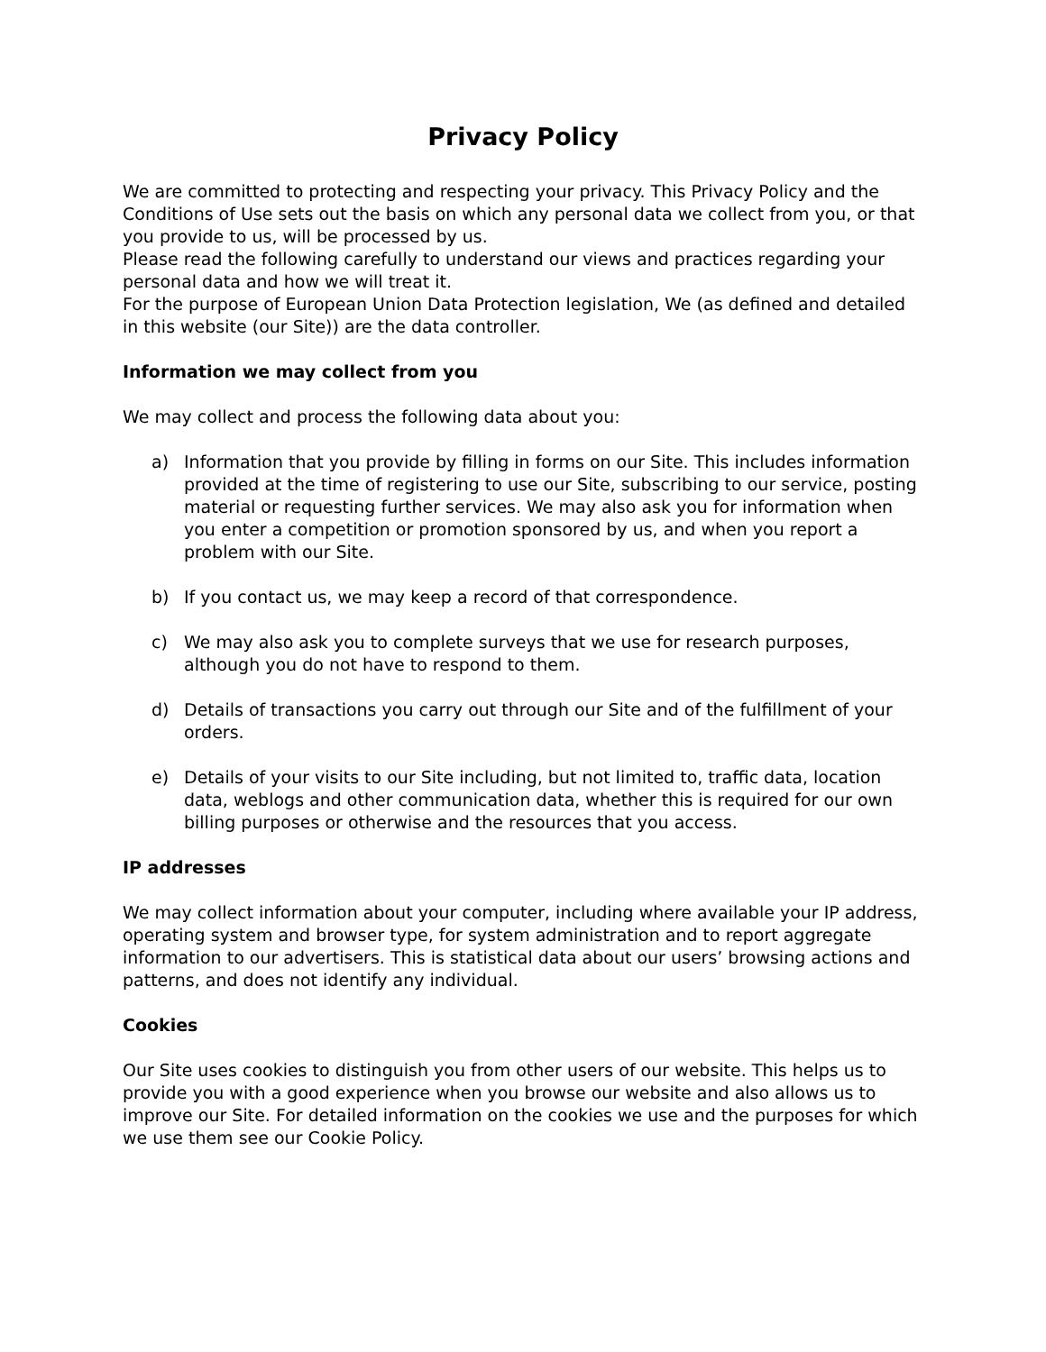Privacy Policy
We are committed to protecting and respecting your privacy. This Privacy Policy and the Conditions of Use sets out the basis on which any personal data we collect from you, or that you provide to us, will be processed by us.
Please read the following carefully to understand our views and practices regarding your personal data and how we will treat it.
For the purpose of European Union Data Protection legislation, We (as defined and detailed in this website (our Site)) are the data controller.
Information we may collect from you
We may collect and process the following data about you:
a) Information that you provide by filling in forms on our Site. This includes information provided at the time of registering to use our Site, subscribing to our service, posting material or requesting further services. We may also ask you for information when you enter a competition or promotion sponsored by us, and when you report a problem with our Site.
b) If you contact us, we may keep a record of that correspondence.
c) We may also ask you to complete surveys that we use for research purposes, although you do not have to respond to them.
d) Details of transactions you carry out through our Site and of the fulfillment of your orders.
e) Details of your visits to our Site including, but not limited to, traffic data, location data, weblogs and other communication data, whether this is required for our own billing purposes or otherwise and the resources that you access.
IP addresses
We may collect information about your computer, including where available your IP address, operating system and browser type, for system administration and to report aggregate information to our advertisers. This is statistical data about our users’ browsing actions and patterns, and does not identify any individual.
Cookies
Our Site uses cookies to distinguish you from other users of our website. This helps us to provide you with a good experience when you browse our website and also allows us to improve our Site. For detailed information on the cookies we use and the purposes for which we use them see our Cookie Policy.